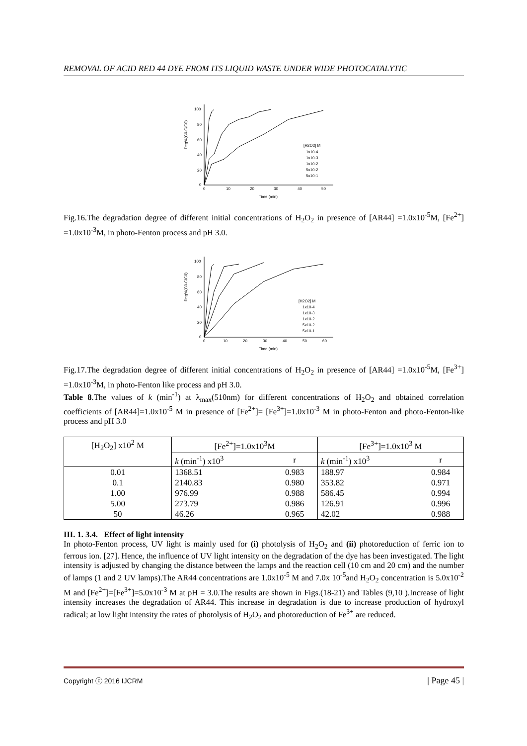REMOVAL OF ACID RED 44 DYE FROM ITS LIQUID WASTE UNDER WIDE PHOTOCATALYTIC
100
80
60
40
20
0
0
10
20
30
40
50
Time (min)
Deg%(C0-C/C0)
[H2O2] M
1x10-4
1x10-3
1x10-2
5x10-2
5x10-1
Fig.16.The degradation degree of different initial concentrations of H<sub>2</sub>O<sub>2</sub> in presence of [AR44] =1.0x10<sup>-5</sup>M, [Fe<sup>2+</sup>] =1.0x10<sup>-3</sup>M, in photo-Fenton process and pH 3.0.
100
80
60
40
20
0
0
10
20
30
40
50
60
Time (min)
Deg%(C0-C/C0)
[H2O2] M
1x10-4
1x10-3
1x10-2
5x10-2
5x10-1
Fig.17.The degradation degree of different initial concentrations of H<sub>2</sub>O<sub>2</sub> in presence of [AR44] =1.0x10<sup>-5</sup>M, [Fe<sup>3+</sup>] =1.0x10<sup>-3</sup>M, in photo-Fenton like process and pH 3.0.
Table 8.The values of k (min<sup>-1</sup>) at λ<sub>max</sub>(510nm) for different concentrations of H<sub>2</sub>O<sub>2</sub> and obtained correlation coefficients of [AR44]=1.0x10<sup>-5</sup> M in presence of [Fe<sup>2+</sup>]= [Fe<sup>3+</sup>]=1.0x10<sup>-3</sup> M in photo-Fenton and photo-Fenton-like process and pH 3.0
| [H<sub>2</sub>O<sub>2</sub>] x10<sup>2</sup> M | [Fe<sup>2+</sup>]=1.0x10<sup>3</sup>M | | [Fe<sup>3+</sup>]=1.0x10<sup>3</sup> M | |
| --- | --- | --- | --- | --- |
| | k (min<sup>-1</sup>) x10<sup>3</sup> | r | k (min<sup>-1</sup>) x10<sup>3</sup> | r |
| 0.01 | 1368.51 | 0.983 | 188.97 | 0.984 |
| 0.1 | 2140.83 | 0.980 | 353.82 | 0.971 |
| 1.00 | 976.99 | 0.988 | 586.45 | 0.994 |
| 5.00 | 273.79 | 0.986 | 126.91 | 0.996 |
| 50 | 46.26 | 0.965 | 42.02 | 0.988 |
III. 1. 3.4. Effect of light intensity
In photo-Fenton process, UV light is mainly used for (i) photolysis of H<sub>2</sub>O<sub>2</sub> and (ii) photoreduction of ferric ion to ferrous ion. [27]. Hence, the influence of UV light intensity on the degradation of the dye has been investigated. The light intensity is adjusted by changing the distance between the lamps and the reaction cell (10 cm and 20 cm) and the number of lamps (1 and 2 UV lamps).The AR44 concentrations are 1.0x10<sup>-5</sup> M and 7.0x 10<sup>-5</sup>and H<sub>2</sub>O<sub>2</sub> concentration is 5.0x10<sup>-2</sup> M and [Fe<sup>2+</sup>]=[Fe<sup>3+</sup>]=5.0x10<sup>-3</sup> M at pH = 3.0.The results are shown in Figs.(18-21) and Tables (9,10 ).Increase of light intensity increases the degradation of AR44. This increase in degradation is due to increase production of hydroxyl radical; at low light intensity the rates of photolysis of H<sub>2</sub>O<sub>2</sub> and photoreduction of Fe<sup>3+</sup> are reduced.
Copyright ⓒ 2016 IJCRM | Page 45 |